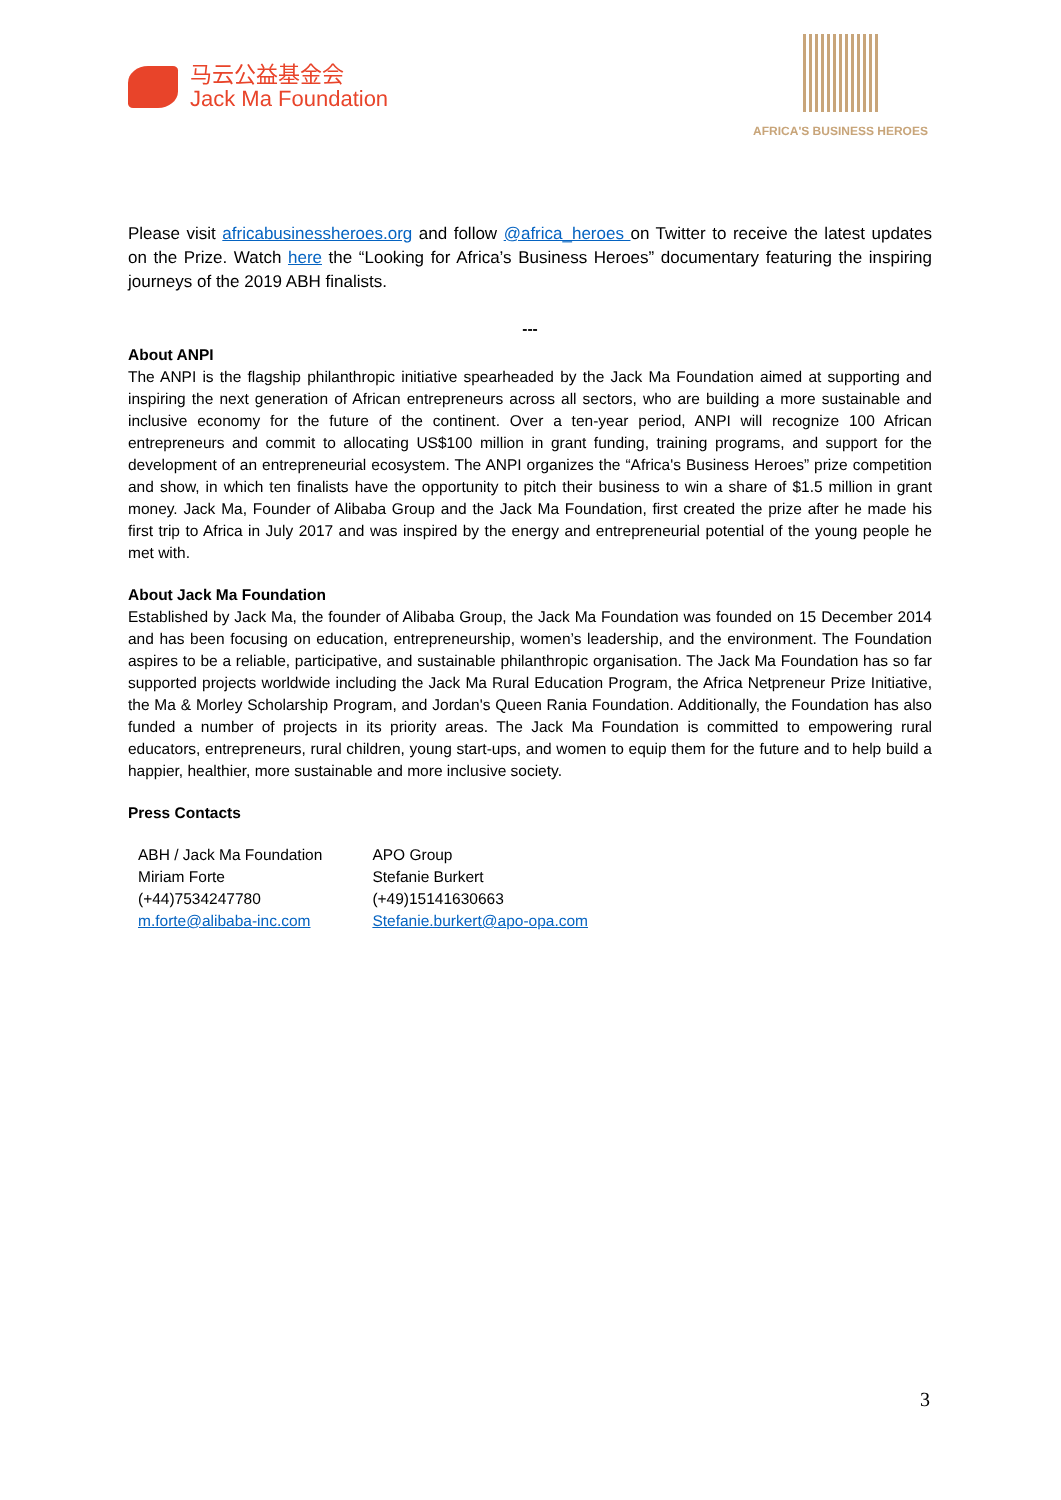马云公益基金会
Jack Ma Foundation
AFRICA'S BUSINESS HEROES
Please visit africabusinessheroes.org and follow @africa_heroes on Twitter to receive the latest updates on the Prize. Watch here the “Looking for Africa’s Business Heroes” documentary featuring the inspiring journeys of the 2019 ABH finalists.
---
About ANPI
The ANPI is the flagship philanthropic initiative spearheaded by the Jack Ma Foundation aimed at supporting and inspiring the next generation of African entrepreneurs across all sectors, who are building a more sustainable and inclusive economy for the future of the continent. Over a ten-year period, ANPI will recognize 100 African entrepreneurs and commit to allocating US$100 million in grant funding, training programs, and support for the development of an entrepreneurial ecosystem. The ANPI organizes the “Africa's Business Heroes” prize competition and show, in which ten finalists have the opportunity to pitch their business to win a share of $1.5 million in grant money. Jack Ma, Founder of Alibaba Group and the Jack Ma Foundation, first created the prize after he made his first trip to Africa in July 2017 and was inspired by the energy and entrepreneurial potential of the young people he met with.
About Jack Ma Foundation
Established by Jack Ma, the founder of Alibaba Group, the Jack Ma Foundation was founded on 15 December 2014 and has been focusing on education, entrepreneurship, women’s leadership, and the environment. The Foundation aspires to be a reliable, participative, and sustainable philanthropic organisation. The Jack Ma Foundation has so far supported projects worldwide including the Jack Ma Rural Education Program, the Africa Netpreneur Prize Initiative, the Ma & Morley Scholarship Program, and Jordan's Queen Rania Foundation. Additionally, the Foundation has also funded a number of projects in its priority areas. The Jack Ma Foundation is committed to empowering rural educators, entrepreneurs, rural children, young start-ups, and women to equip them for the future and to help build a happier, healthier, more sustainable and more inclusive society.
Press Contacts
| ABH / Jack Ma Foundation | APO Group |
| Miriam Forte | Stefanie Burkert |
| (+44)7534247780 | (+49)15141630663 |
| m.forte@alibaba-inc.com | Stefanie.burkert@apo-opa.com |
3